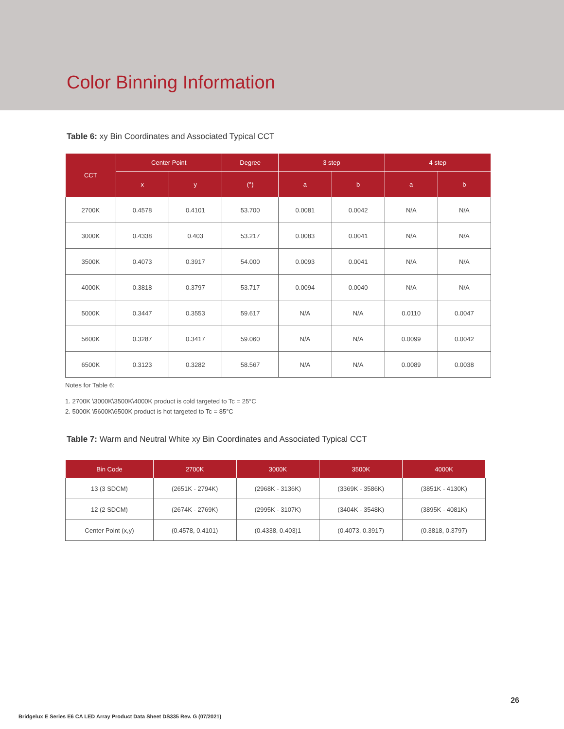Color Binning Information
Table 6: xy Bin Coordinates and Associated Typical CCT
| CCT | Center Point | | Degree | 3 step | | 4 step | |
| --- | --- | --- | --- | --- | --- | --- | --- |
| | x | y | (°) | a | b | a | b |
| 2700K | 0.4578 | 0.4101 | 53.700 | 0.0081 | 0.0042 | N/A | N/A |
| 3000K | 0.4338 | 0.403 | 53.217 | 0.0083 | 0.0041 | N/A | N/A |
| 3500K | 0.4073 | 0.3917 | 54.000 | 0.0093 | 0.0041 | N/A | N/A |
| 4000K | 0.3818 | 0.3797 | 53.717 | 0.0094 | 0.0040 | N/A | N/A |
| 5000K | 0.3447 | 0.3553 | 59.617 | N/A | N/A | 0.0110 | 0.0047 |
| 5600K | 0.3287 | 0.3417 | 59.060 | N/A | N/A | 0.0099 | 0.0042 |
| 6500K | 0.3123 | 0.3282 | 58.567 | N/A | N/A | 0.0089 | 0.0038 |
Notes for Table 6:
1. 2700K \3000K\3500K\4000K product is cold targeted to Tc = 25°C
2. 5000K \5600K\6500K product is hot targeted to Tc = 85°C
Table 7: Warm and Neutral White xy Bin Coordinates and Associated Typical CCT
| Bin Code | 2700K | 3000K | 3500K | 4000K |
| --- | --- | --- | --- | --- |
| 13 (3 SDCM) | (2651K - 2794K) | (2968K - 3136K) | (3369K - 3586K) | (3851K - 4130K) |
| 12 (2 SDCM) | (2674K - 2769K) | (2995K - 3107K) | (3404K - 3548K) | (3895K - 4081K) |
| Center Point (x,y) | (0.4578, 0.4101) | (0.4338, 0.403)1 | (0.4073, 0.3917) | (0.3818, 0.3797) |
26
Bridgelux E Series E6 CA LED Array Product Data Sheet DS335 Rev. G (07/2021)